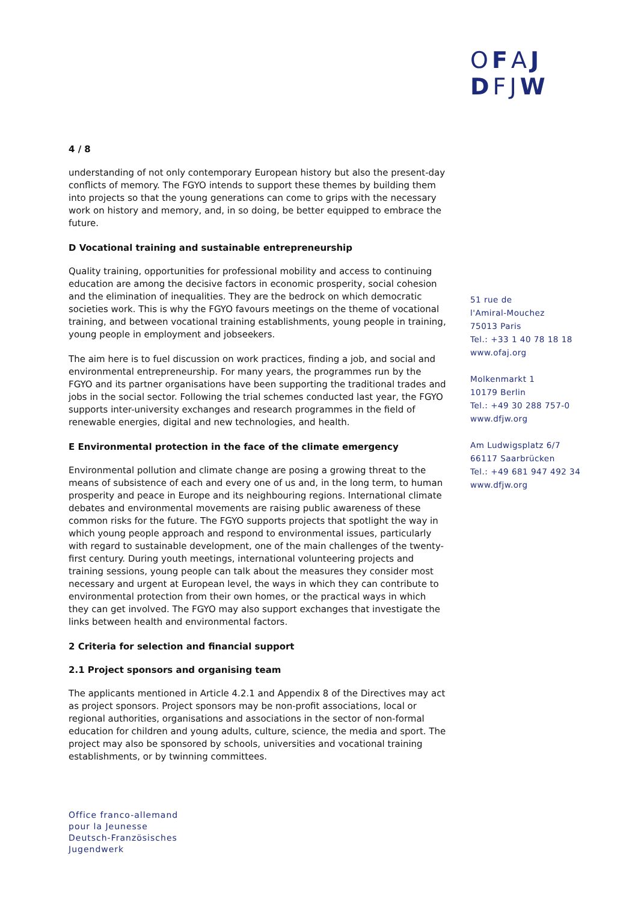OFAJ
DFJW
4 / 8
understanding of not only contemporary European history but also the present-day conflicts of memory. The FGYO intends to support these themes by building them into projects so that the young generations can come to grips with the necessary work on history and memory, and, in so doing, be better equipped to embrace the future.
D Vocational training and sustainable entrepreneurship
Quality training, opportunities for professional mobility and access to continuing education are among the decisive factors in economic prosperity, social cohesion and the elimination of inequalities. They are the bedrock on which democratic societies work. This is why the FGYO favours meetings on the theme of vocational training, and between vocational training establishments, young people in training, young people in employment and jobseekers.
The aim here is to fuel discussion on work practices, finding a job, and social and environmental entrepreneurship. For many years, the programmes run by the FGYO and its partner organisations have been supporting the traditional trades and jobs in the social sector. Following the trial schemes conducted last year, the FGYO supports inter-university exchanges and research programmes in the field of renewable energies, digital and new technologies, and health.
E Environmental protection in the face of the climate emergency
Environmental pollution and climate change are posing a growing threat to the means of subsistence of each and every one of us and, in the long term, to human prosperity and peace in Europe and its neighbouring regions. International climate debates and environmental movements are raising public awareness of these common risks for the future. The FGYO supports projects that spotlight the way in which young people approach and respond to environmental issues, particularly with regard to sustainable development, one of the main challenges of the twenty-first century. During youth meetings, international volunteering projects and training sessions, young people can talk about the measures they consider most necessary and urgent at European level, the ways in which they can contribute to environmental protection from their own homes, or the practical ways in which they can get involved. The FGYO may also support exchanges that investigate the links between health and environmental factors.
2 Criteria for selection and financial support
2.1 Project sponsors and organising team
The applicants mentioned in Article 4.2.1 and Appendix 8 of the Directives may act as project sponsors. Project sponsors may be non-profit associations, local or regional authorities, organisations and associations in the sector of non-formal education for children and young adults, culture, science, the media and sport. The project may also be sponsored by schools, universities and vocational training establishments, or by twinning committees.
51 rue de
l'Amiral-Mouchez
75013 Paris
Tel.: +33 1 40 78 18 18
www.ofaj.org
Molkenmarkt 1
10179 Berlin
Tel.: +49 30 288 757-0
www.dfjw.org
Am Ludwigsplatz 6/7
66117 Saarbrücken
Tel.: +49 681 947 492 34
www.dfjw.org
Office franco-allemand
pour la Jeunesse
Deutsch-Französisches
Jugendwerk